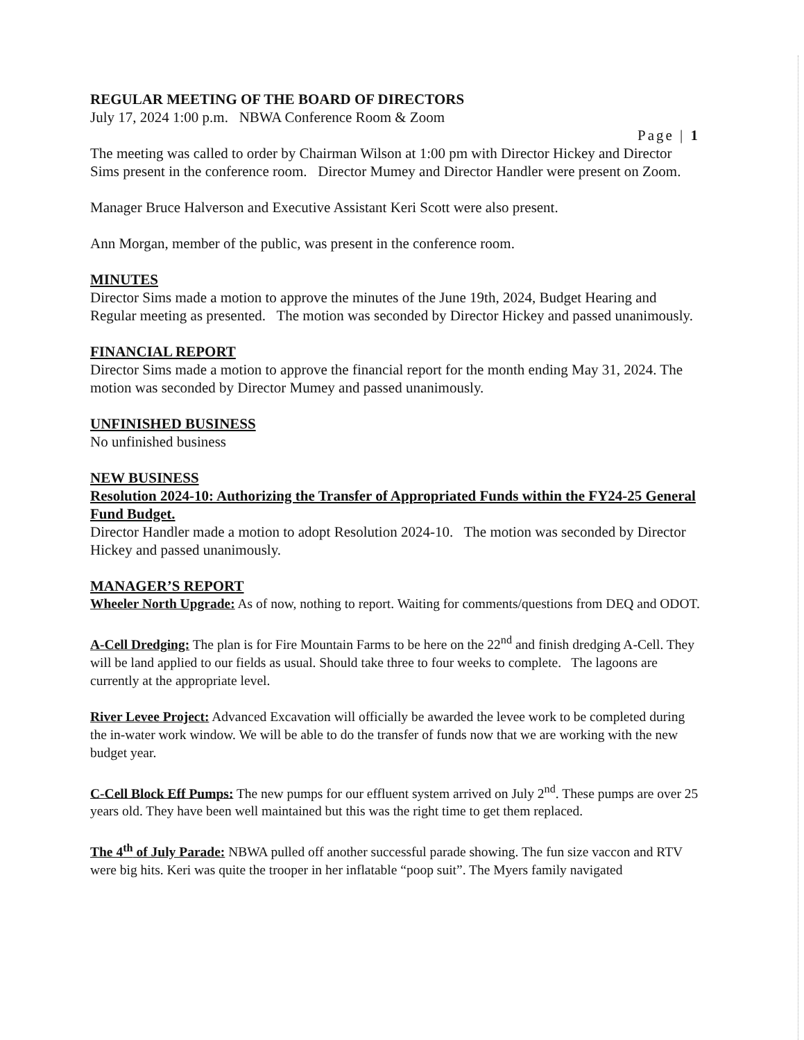REGULAR MEETING OF THE BOARD OF DIRECTORS
July 17, 2024 1:00 p.m. NBWA Conference Room & Zoom
Page | 1
The meeting was called to order by Chairman Wilson at 1:00 pm with Director Hickey and Director Sims present in the conference room. Director Mumey and Director Handler were present on Zoom.
Manager Bruce Halverson and Executive Assistant Keri Scott were also present.
Ann Morgan, member of the public, was present in the conference room.
MINUTES
Director Sims made a motion to approve the minutes of the June 19th, 2024, Budget Hearing and Regular meeting as presented. The motion was seconded by Director Hickey and passed unanimously.
FINANCIAL REPORT
Director Sims made a motion to approve the financial report for the month ending May 31, 2024. The motion was seconded by Director Mumey and passed unanimously.
UNFINISHED BUSINESS
No unfinished business
NEW BUSINESS
Resolution 2024-10: Authorizing the Transfer of Appropriated Funds within the FY24-25 General Fund Budget.
Director Handler made a motion to adopt Resolution 2024-10. The motion was seconded by Director Hickey and passed unanimously.
MANAGER’S REPORT
Wheeler North Upgrade: As of now, nothing to report. Waiting for comments/questions from DEQ and ODOT.
A-Cell Dredging: The plan is for Fire Mountain Farms to be here on the 22<sup>nd</sup> and finish dredging A-Cell. They will be land applied to our fields as usual. Should take three to four weeks to complete. The lagoons are currently at the appropriate level.
River Levee Project: Advanced Excavation will officially be awarded the levee work to be completed during the in-water work window. We will be able to do the transfer of funds now that we are working with the new budget year.
C-Cell Block Eff Pumps: The new pumps for our effluent system arrived on July 2<sup>nd</sup>. These pumps are over 25 years old. They have been well maintained but this was the right time to get them replaced.
The 4<sup>th</sup> of July Parade: NBWA pulled off another successful parade showing. The fun size vaccon and RTV were big hits. Keri was quite the trooper in her inflatable “poop suit”. The Myers family navigated